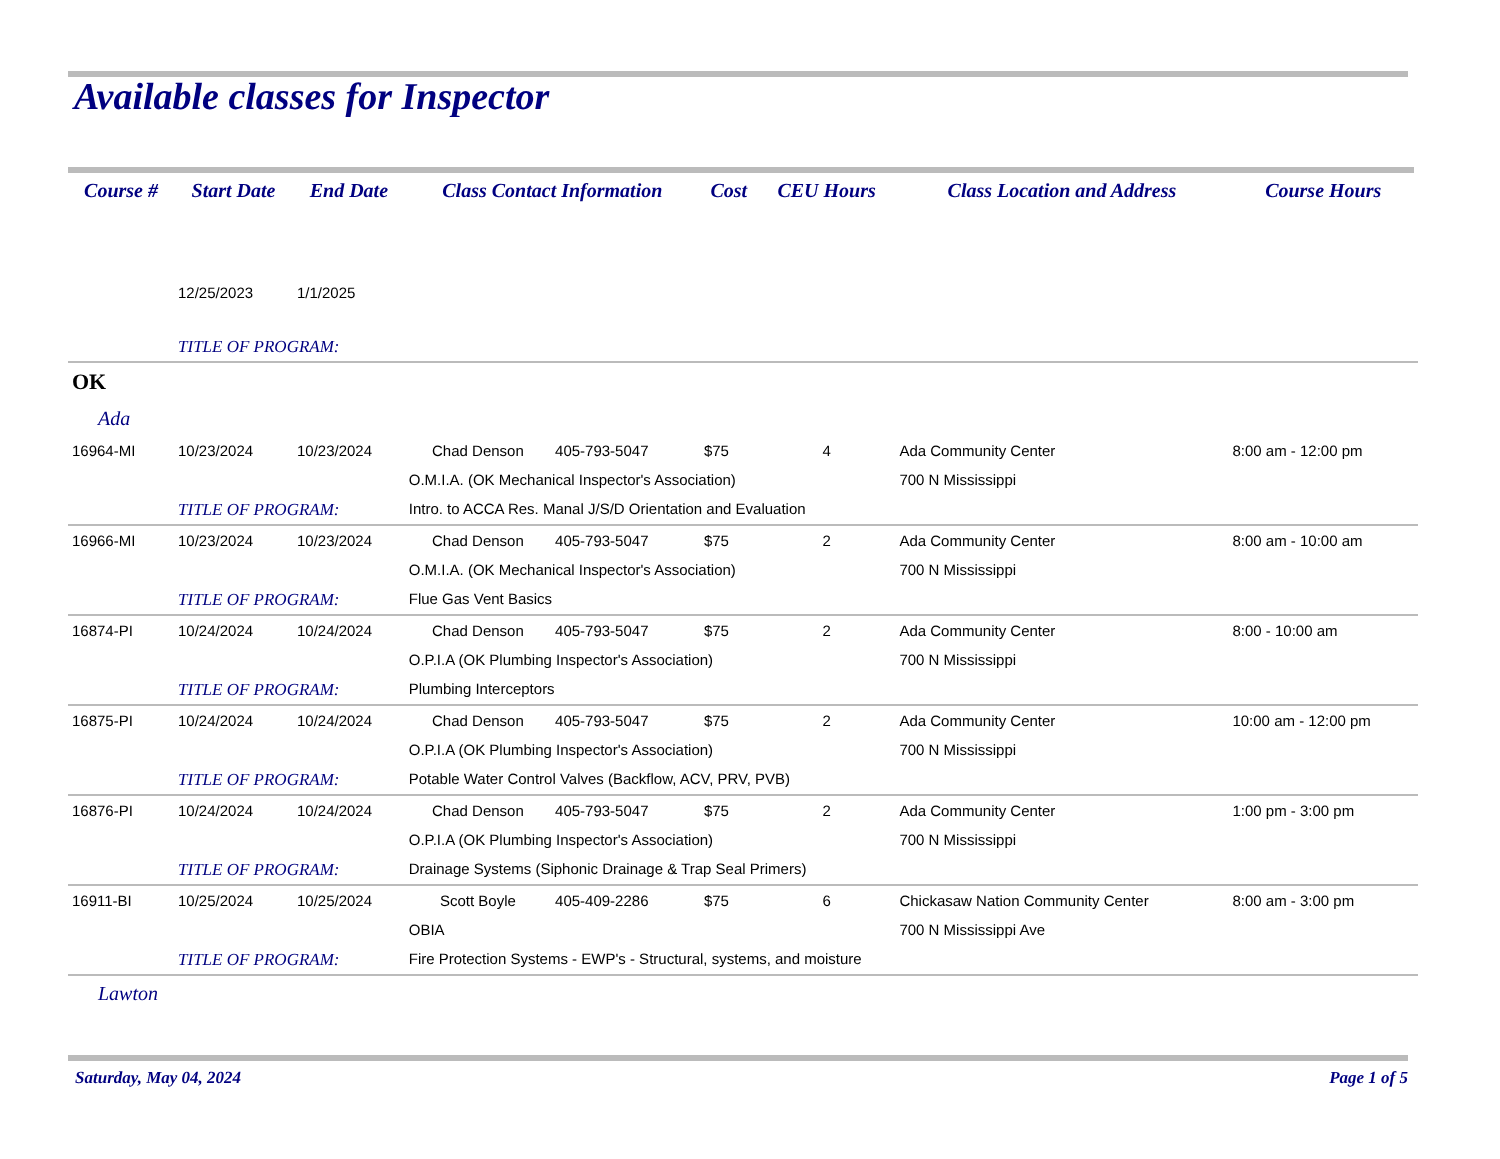Available classes for Inspector
| Course # | Start Date | End Date | Class Contact Information | | Cost | CEU Hours | Class Location and Address | Course Hours |
| --- | --- | --- | --- | --- | --- | --- | --- | --- |
| | 12/25/2023 | 1/1/2025 | | | | | | |
| | TITLE OF PROGRAM: | | | | | | | |
| OK | | | | | | | | |
| Ada | | | | | | | | |
| 16964-MI | 10/23/2024 | 10/23/2024 | Chad Denson | 405-793-5047 | $75 | 4 | Ada Community Center | 8:00 am - 12:00 pm |
| | | | O.M.I.A. (OK Mechanical Inspector's Association) | | | | 700 N Mississippi | |
| | TITLE OF PROGRAM: | | Intro. to ACCA Res. Manal J/S/D Orientation and Evaluation | | | | | |
| 16966-MI | 10/23/2024 | 10/23/2024 | Chad Denson | 405-793-5047 | $75 | 2 | Ada Community Center | 8:00 am - 10:00 am |
| | | | O.M.I.A. (OK Mechanical Inspector's Association) | | | | 700 N Mississippi | |
| | TITLE OF PROGRAM: | | Flue Gas Vent Basics | | | | | |
| 16874-PI | 10/24/2024 | 10/24/2024 | Chad Denson | 405-793-5047 | $75 | 2 | Ada Community Center | 8:00 - 10:00 am |
| | | | O.P.I.A (OK Plumbing Inspector's Association) | | | | 700 N Mississippi | |
| | TITLE OF PROGRAM: | | Plumbing Interceptors | | | | | |
| 16875-PI | 10/24/2024 | 10/24/2024 | Chad Denson | 405-793-5047 | $75 | 2 | Ada Community Center | 10:00 am - 12:00 pm |
| | | | O.P.I.A (OK Plumbing Inspector's Association) | | | | 700 N Mississippi | |
| | TITLE OF PROGRAM: | | Potable Water Control Valves (Backflow, ACV, PRV, PVB) | | | | | |
| 16876-PI | 10/24/2024 | 10/24/2024 | Chad Denson | 405-793-5047 | $75 | 2 | Ada Community Center | 1:00 pm - 3:00 pm |
| | | | O.P.I.A (OK Plumbing Inspector's Association) | | | | 700 N Mississippi | |
| | TITLE OF PROGRAM: | | Drainage Systems (Siphonic Drainage & Trap Seal Primers) | | | | | |
| 16911-BI | 10/25/2024 | 10/25/2024 | Scott Boyle | 405-409-2286 | $75 | 6 | Chickasaw Nation Community Center | 8:00 am - 3:00 pm |
| | | | OBIA | | | | 700 N Mississippi Ave | |
| | TITLE OF PROGRAM: | | Fire Protection Systems - EWP's - Structural, systems, and moisture | | | | | |
| Lawton | | | | | | | | |
Saturday, May 04, 2024 Page 1 of 5